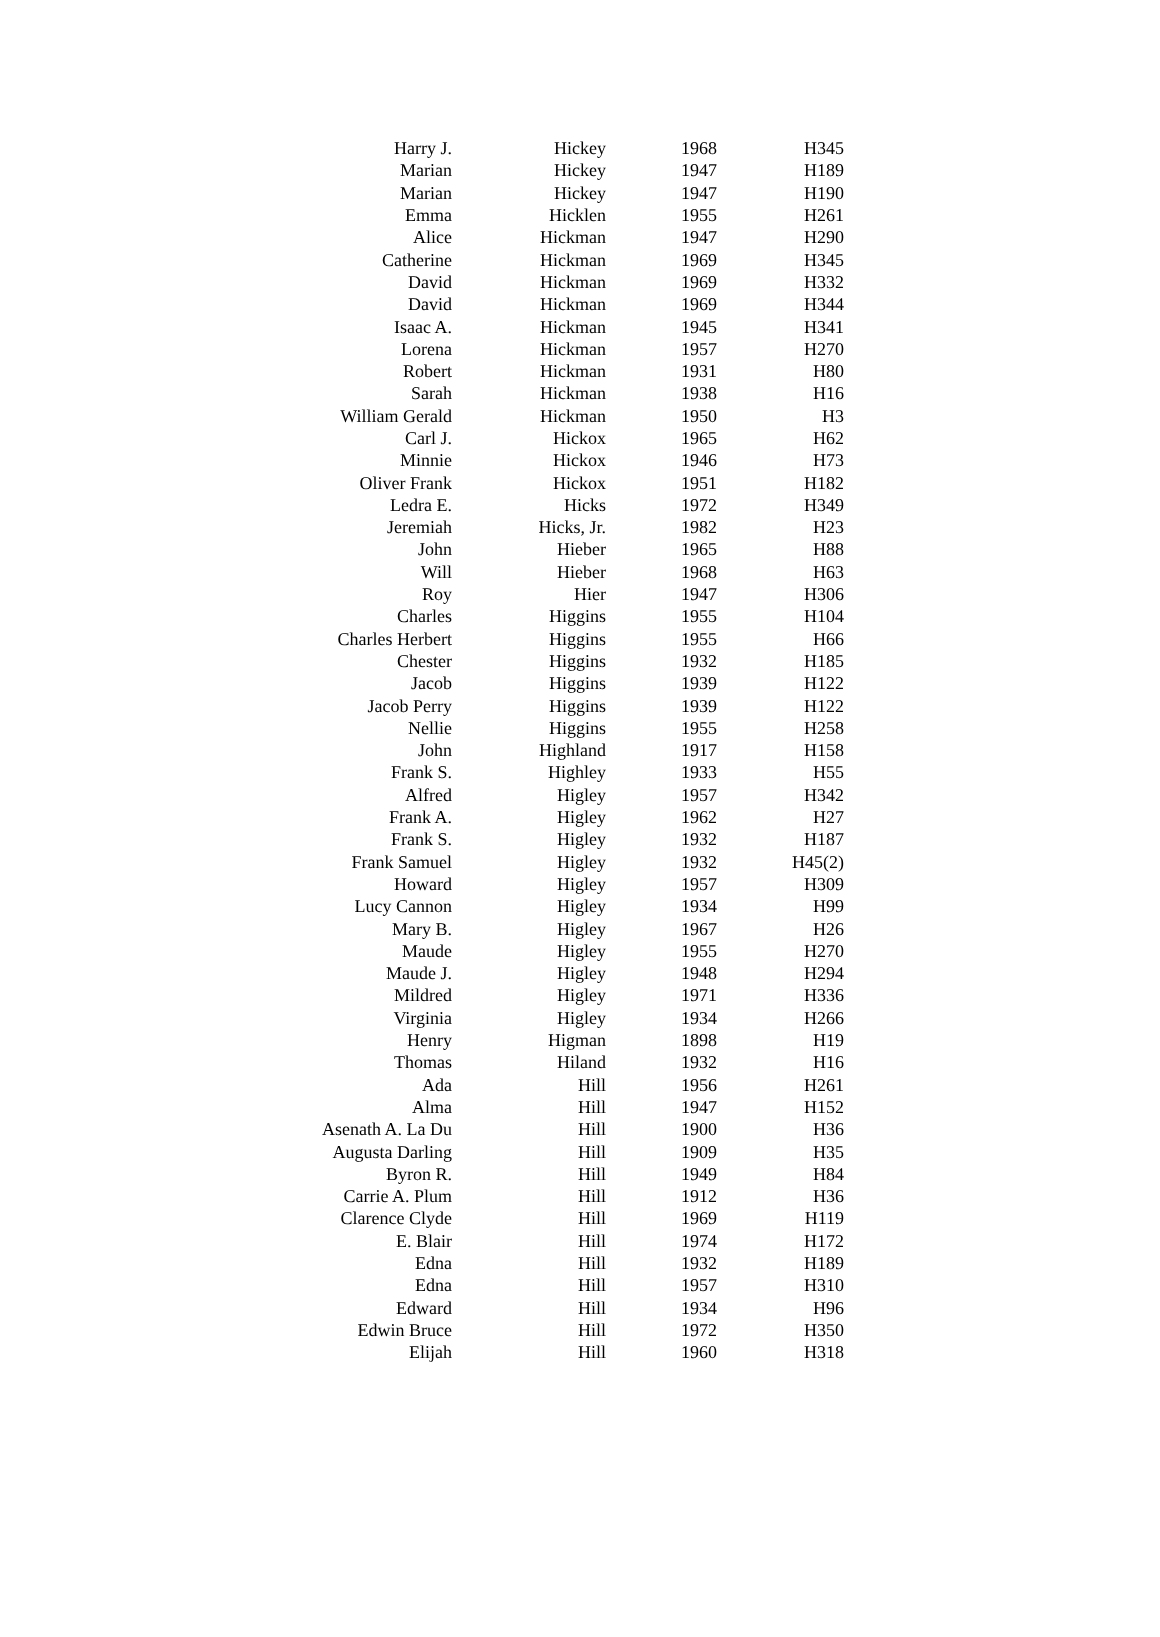| Harry J. | Hickey | 1968 | H345 |
| Marian | Hickey | 1947 | H189 |
| Marian | Hickey | 1947 | H190 |
| Emma | Hicklen | 1955 | H261 |
| Alice | Hickman | 1947 | H290 |
| Catherine | Hickman | 1969 | H345 |
| David | Hickman | 1969 | H332 |
| David | Hickman | 1969 | H344 |
| Isaac A. | Hickman | 1945 | H341 |
| Lorena | Hickman | 1957 | H270 |
| Robert | Hickman | 1931 | H80 |
| Sarah | Hickman | 1938 | H16 |
| William Gerald | Hickman | 1950 | H3 |
| Carl J. | Hickox | 1965 | H62 |
| Minnie | Hickox | 1946 | H73 |
| Oliver Frank | Hickox | 1951 | H182 |
| Ledra E. | Hicks | 1972 | H349 |
| Jeremiah | Hicks, Jr. | 1982 | H23 |
| John | Hieber | 1965 | H88 |
| Will | Hieber | 1968 | H63 |
| Roy | Hier | 1947 | H306 |
| Charles | Higgins | 1955 | H104 |
| Charles Herbert | Higgins | 1955 | H66 |
| Chester | Higgins | 1932 | H185 |
| Jacob | Higgins | 1939 | H122 |
| Jacob Perry | Higgins | 1939 | H122 |
| Nellie | Higgins | 1955 | H258 |
| John | Highland | 1917 | H158 |
| Frank S. | Highley | 1933 | H55 |
| Alfred | Higley | 1957 | H342 |
| Frank A. | Higley | 1962 | H27 |
| Frank S. | Higley | 1932 | H187 |
| Frank Samuel | Higley | 1932 | H45(2) |
| Howard | Higley | 1957 | H309 |
| Lucy Cannon | Higley | 1934 | H99 |
| Mary B. | Higley | 1967 | H26 |
| Maude | Higley | 1955 | H270 |
| Maude J. | Higley | 1948 | H294 |
| Mildred | Higley | 1971 | H336 |
| Virginia | Higley | 1934 | H266 |
| Henry | Higman | 1898 | H19 |
| Thomas | Hiland | 1932 | H16 |
| Ada | Hill | 1956 | H261 |
| Alma | Hill | 1947 | H152 |
| Asenath A. La Du | Hill | 1900 | H36 |
| Augusta Darling | Hill | 1909 | H35 |
| Byron R. | Hill | 1949 | H84 |
| Carrie A. Plum | Hill | 1912 | H36 |
| Clarence Clyde | Hill | 1969 | H119 |
| E. Blair | Hill | 1974 | H172 |
| Edna | Hill | 1932 | H189 |
| Edna | Hill | 1957 | H310 |
| Edward | Hill | 1934 | H96 |
| Edwin Bruce | Hill | 1972 | H350 |
| Elijah | Hill | 1960 | H318 |